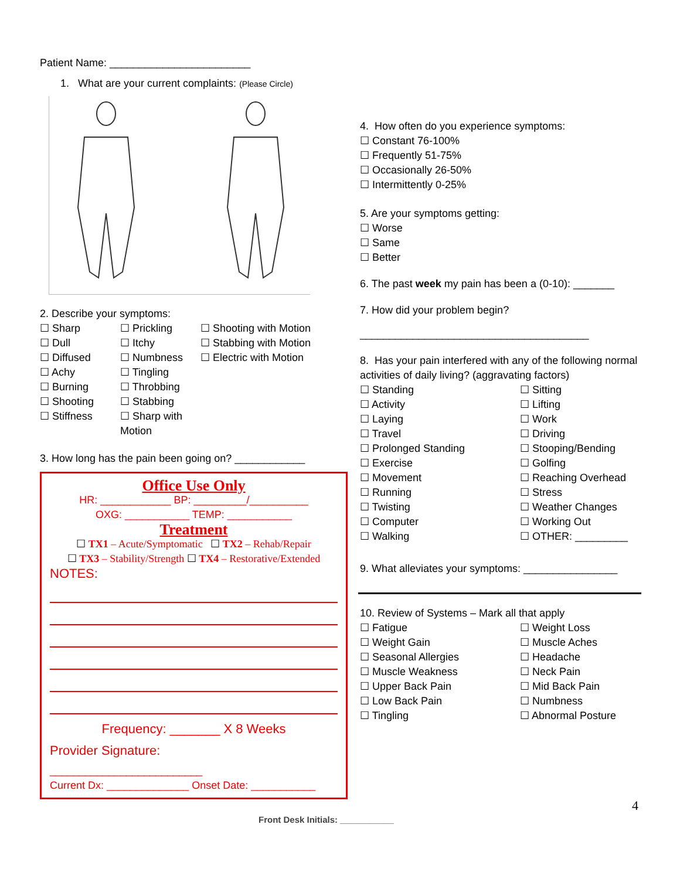Patient Name: ________________________
1. What are your current complaints: (Please Circle)
2. Describe your symptoms:
☐ Sharp
☐ Dull
☐ Diffused
☐ Achy
☐ Burning
☐ Shooting
☐ Stiffness
☐ Prickling
☐ Itchy
☐ Numbness
☐ Tingling
☐ Throbbing
☐ Stabbing
☐ Sharp with Motion
☐ Shooting with Motion
☐ Stabbing with Motion
☐ Electric with Motion
3. How long has the pain been going on? ____________
Office Use Only
HR: ____________ BP: _________/__________
OXG: ___________ TEMP: ___________
Treatment
☐ TX1 – Acute/Symptomatic ☐ TX2 – Rehab/Repair
☐ TX3 – Stability/Strength ☐ TX4 – Restorative/Extended
NOTES:
Frequency: _______ X 8 Weeks
Provider Signature:
__________________________
Current Dx: ______________ Onset Date: ___________
4. How often do you experience symptoms:
☐ Constant 76-100%
☐ Frequently 51-75%
☐ Occasionally 26-50%
☐ Intermittently 0-25%
5. Are your symptoms getting:
☐ Worse
☐ Same
☐ Better
6. The past week my pain has been a (0-10): _______
7. How did your problem begin?
_______________________________________
8. Has your pain interfered with any of the following normal activities of daily living? (aggravating factors)
☐ Standing
☐ Activity
☐ Laying
☐ Travel
☐ Prolonged Standing
☐ Exercise
☐ Movement
☐ Running
☐ Twisting
☐ Computer
☐ Walking
☐ Sitting
☐ Lifting
☐ Work
☐ Driving
☐ Stooping/Bending
☐ Golfing
☐ Reaching Overhead
☐ Stress
☐ Weather Changes
☐ Working Out
☐ OTHER: _________
9. What alleviates your symptoms: ________________
10. Review of Systems – Mark all that apply
☐ Fatigue
☐ Weight Gain
☐ Seasonal Allergies
☐ Muscle Weakness
☐ Upper Back Pain
☐ Low Back Pain
☐ Tingling
☐ Weight Loss
☐ Muscle Aches
☐ Headache
☐ Neck Pain
☐ Mid Back Pain
☐ Numbness
☐ Abnormal Posture
4
Front Desk Initials: ___________